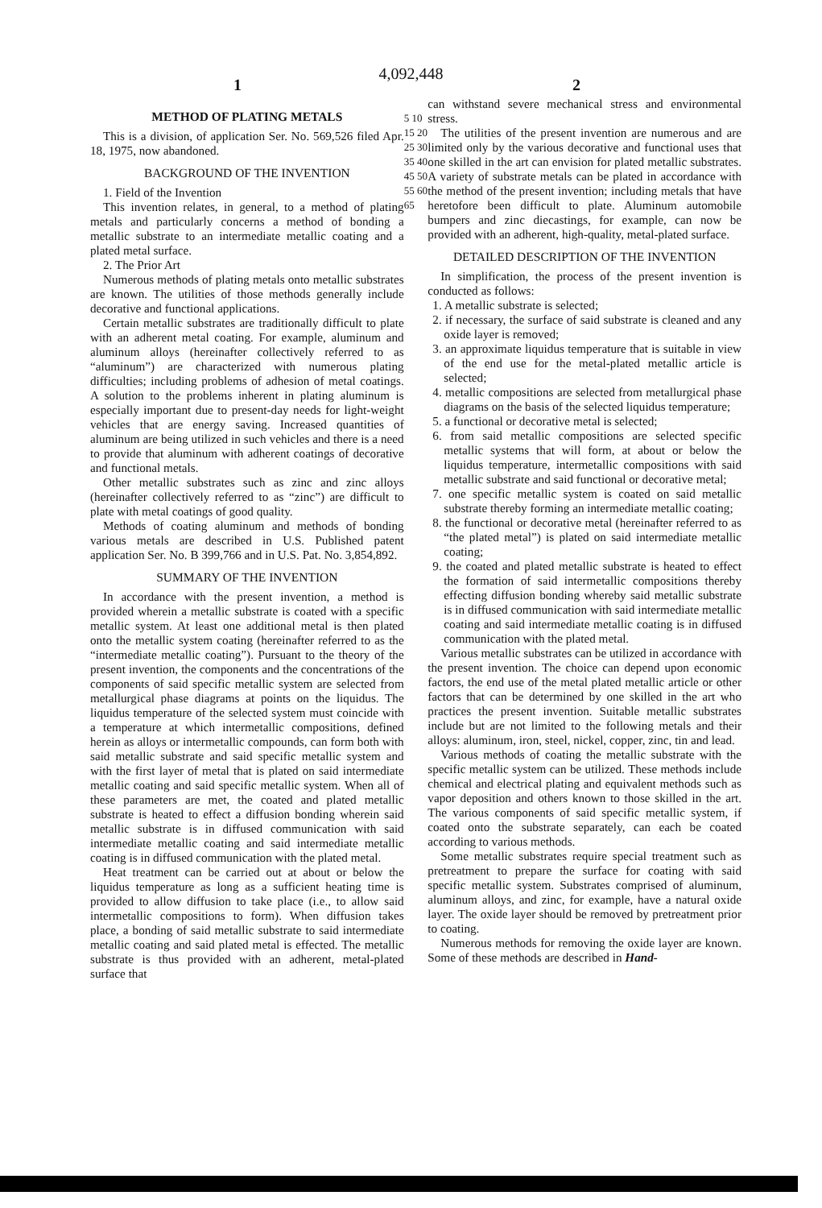4,092,448
1 2
METHOD OF PLATING METALS
This is a division, of application Ser. No. 569,526 filed Apr. 18, 1975, now abandoned.
BACKGROUND OF THE INVENTION
1. Field of the Invention
This invention relates, in general, to a method of plating metals and particularly concerns a method of bonding a metallic substrate to an intermediate metallic coating and a plated metal surface.
2. The Prior Art
Numerous methods of plating metals onto metallic substrates are known. The utilities of those methods generally include decorative and functional applications.
Certain metallic substrates are traditionally difficult to plate with an adherent metal coating. For example, aluminum and aluminum alloys (hereinafter collectively referred to as “aluminum”) are characterized with numerous plating difficulties; including problems of adhesion of metal coatings. A solution to the problems inherent in plating aluminum is especially important due to present-day needs for light-weight vehicles that are energy saving. Increased quantities of aluminum are being utilized in such vehicles and there is a need to provide that aluminum with adherent coatings of decorative and functional metals.
Other metallic substrates such as zinc and zinc alloys (hereinafter collectively referred to as “zinc”) are difficult to plate with metal coatings of good quality.
Methods of coating aluminum and methods of bonding various metals are described in U.S. Published patent application Ser. No. B 399,766 and in U.S. Pat. No. 3,854,892.
SUMMARY OF THE INVENTION
In accordance with the present invention, a method is provided wherein a metallic substrate is coated with a specific metallic system. At least one additional metal is then plated onto the metallic system coating (hereinafter referred to as the “intermediate metallic coating”). Pursuant to the theory of the present invention, the components and the concentrations of the components of said specific metallic system are selected from metallurgical phase diagrams at points on the liquidus. The liquidus temperature of the selected system must coincide with a temperature at which intermetallic compositions, defined herein as alloys or intermetallic compounds, can form both with said metallic substrate and said specific metallic system and with the first layer of metal that is plated on said intermediate metallic coating and said specific metallic system. When all of these parameters are met, the coated and plated metallic substrate is heated to effect a diffusion bonding wherein said metallic substrate is in diffused communication with said intermediate metallic coating and said intermediate metallic coating is in diffused communication with the plated metal.
Heat treatment can be carried out at about or below the liquidus temperature as long as a sufficient heating time is provided to allow diffusion to take place (i.e., to allow said intermetallic compositions to form). When diffusion takes place, a bonding of said metallic substrate to said intermediate metallic coating and said plated metal is effected. The metallic substrate is thus provided with an adherent, metal-plated surface that
5 10 15 20 25 30 35 40 45 50 55 60 65
can withstand severe mechanical stress and environmental stress.
The utilities of the present invention are numerous and are limited only by the various decorative and functional uses that one skilled in the art can envision for plated metallic substrates. A variety of substrate metals can be plated in accordance with the method of the present invention; including metals that have heretofore been difficult to plate. Aluminum automobile bumpers and zinc diecastings, for example, can now be provided with an adherent, high-quality, metal-plated surface.
DETAILED DESCRIPTION OF THE INVENTION
In simplification, the process of the present invention is conducted as follows:
1. A metallic substrate is selected;
2. if necessary, the surface of said substrate is cleaned and any oxide layer is removed;
3. an approximate liquidus temperature that is suitable in view of the end use for the metal-plated metallic article is selected;
4. metallic compositions are selected from metallurgical phase diagrams on the basis of the selected liquidus temperature;
5. a functional or decorative metal is selected;
6. from said metallic compositions are selected specific metallic systems that will form, at about or below the liquidus temperature, intermetallic compositions with said metallic substrate and said functional or decorative metal;
7. one specific metallic system is coated on said metallic substrate thereby forming an intermediate metallic coating;
8. the functional or decorative metal (hereinafter referred to as “the plated metal”) is plated on said intermediate metallic coating;
9. the coated and plated metallic substrate is heated to effect the formation of said intermetallic compositions thereby effecting diffusion bonding whereby said metallic substrate is in diffused communication with said intermediate metallic coating and said intermediate metallic coating is in diffused communication with the plated metal.
Various metallic substrates can be utilized in accordance with the present invention. The choice can depend upon economic factors, the end use of the metal plated metallic article or other factors that can be determined by one skilled in the art who practices the present invention. Suitable metallic substrates include but are not limited to the following metals and their alloys: aluminum, iron, steel, nickel, copper, zinc, tin and lead.
Various methods of coating the metallic substrate with the specific metallic system can be utilized. These methods include chemical and electrical plating and equivalent methods such as vapor deposition and others known to those skilled in the art. The various components of said specific metallic system, if coated onto the substrate separately, can each be coated according to various methods.
Some metallic substrates require special treatment such as pretreatment to prepare the surface for coating with said specific metallic system. Substrates comprised of aluminum, aluminum alloys, and zinc, for example, have a natural oxide layer. The oxide layer should be removed by pretreatment prior to coating.
Numerous methods for removing the oxide layer are known. Some of these methods are described in Hand-